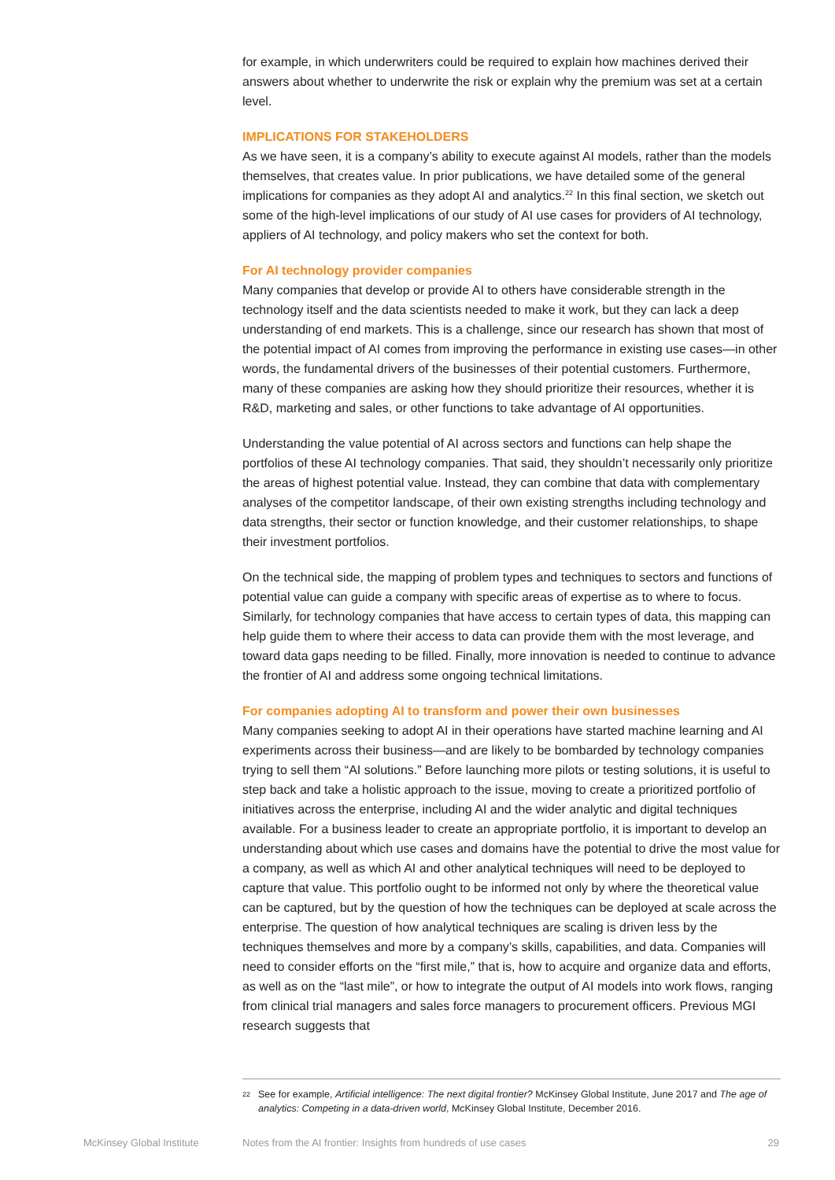for example, in which underwriters could be required to explain how machines derived their answers about whether to underwrite the risk or explain why the premium was set at a certain level.
IMPLICATIONS FOR STAKEHOLDERS
As we have seen, it is a company’s ability to execute against AI models, rather than the models themselves, that creates value. In prior publications, we have detailed some of the general implications for companies as they adopt AI and analytics.<sup>22</sup> In this final section, we sketch out some of the high-level implications of our study of AI use cases for providers of AI technology, appliers of AI technology, and policy makers who set the context for both.
For AI technology provider companies
Many companies that develop or provide AI to others have considerable strength in the technology itself and the data scientists needed to make it work, but they can lack a deep understanding of end markets. This is a challenge, since our research has shown that most of the potential impact of AI comes from improving the performance in existing use cases—in other words, the fundamental drivers of the businesses of their potential customers. Furthermore, many of these companies are asking how they should prioritize their resources, whether it is R&D, marketing and sales, or other functions to take advantage of AI opportunities.
Understanding the value potential of AI across sectors and functions can help shape the portfolios of these AI technology companies. That said, they shouldn’t necessarily only prioritize the areas of highest potential value. Instead, they can combine that data with complementary analyses of the competitor landscape, of their own existing strengths including technology and data strengths, their sector or function knowledge, and their customer relationships, to shape their investment portfolios.
On the technical side, the mapping of problem types and techniques to sectors and functions of potential value can guide a company with specific areas of expertise as to where to focus. Similarly, for technology companies that have access to certain types of data, this mapping can help guide them to where their access to data can provide them with the most leverage, and toward data gaps needing to be filled. Finally, more innovation is needed to continue to advance the frontier of AI and address some ongoing technical limitations.
For companies adopting AI to transform and power their own businesses
Many companies seeking to adopt AI in their operations have started machine learning and AI experiments across their business—and are likely to be bombarded by technology companies trying to sell them “AI solutions.” Before launching more pilots or testing solutions, it is useful to step back and take a holistic approach to the issue, moving to create a prioritized portfolio of initiatives across the enterprise, including AI and the wider analytic and digital techniques available. For a business leader to create an appropriate portfolio, it is important to develop an understanding about which use cases and domains have the potential to drive the most value for a company, as well as which AI and other analytical techniques will need to be deployed to capture that value. This portfolio ought to be informed not only by where the theoretical value can be captured, but by the question of how the techniques can be deployed at scale across the enterprise. The question of how analytical techniques are scaling is driven less by the techniques themselves and more by a company’s skills, capabilities, and data. Companies will need to consider efforts on the “first mile,” that is, how to acquire and organize data and efforts, as well as on the “last mile”, or how to integrate the output of AI models into work flows, ranging from clinical trial managers and sales force managers to procurement officers. Previous MGI research suggests that
22 See for example, Artificial intelligence: The next digital frontier? McKinsey Global Institute, June 2017 and The age of analytics: Competing in a data-driven world, McKinsey Global Institute, December 2016.
McKinsey Global Institute Notes from the AI frontier: Insights from hundreds of use cases 29